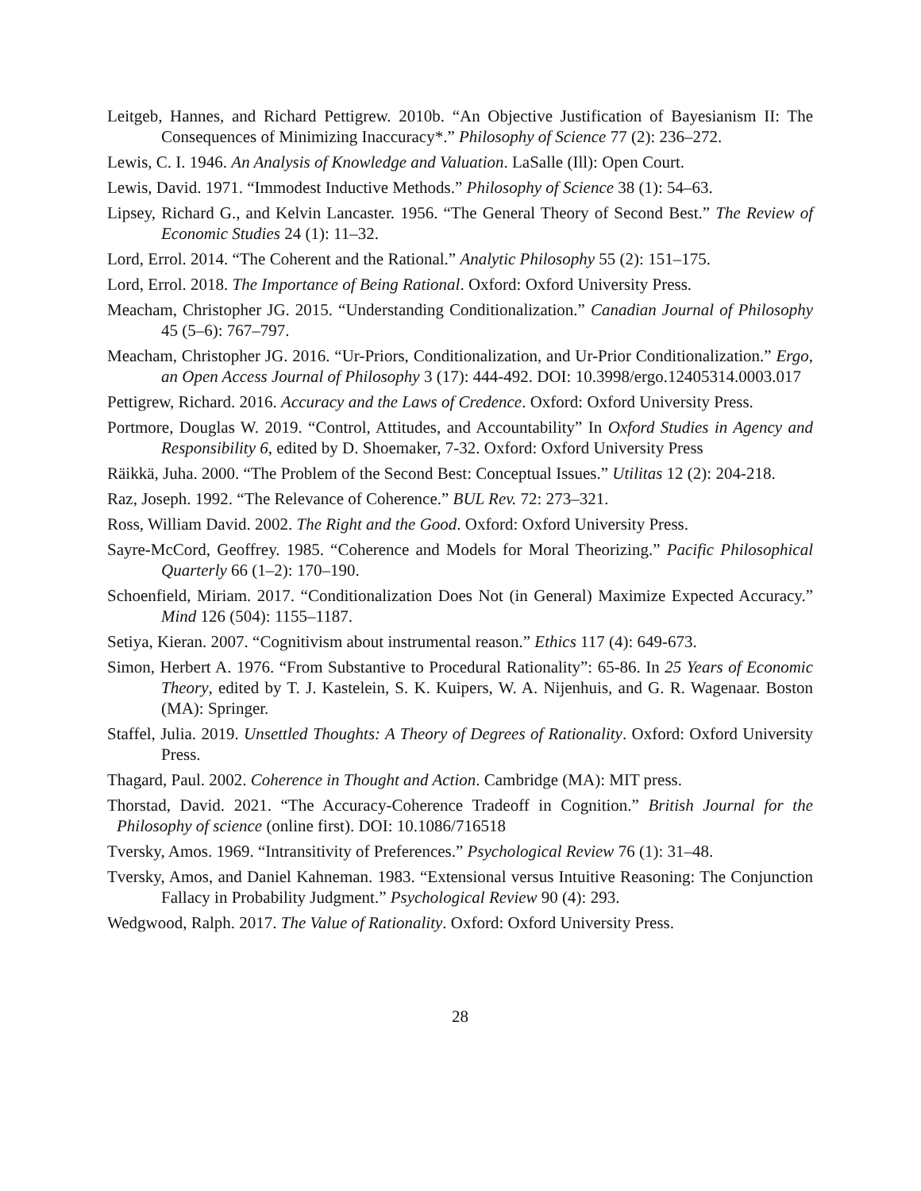Leitgeb, Hannes, and Richard Pettigrew. 2010b. “An Objective Justification of Bayesianism II: The Consequences of Minimizing Inaccuracy*.” Philosophy of Science 77 (2): 236–272.
Lewis, C. I. 1946. An Analysis of Knowledge and Valuation. LaSalle (Ill): Open Court.
Lewis, David. 1971. “Immodest Inductive Methods.” Philosophy of Science 38 (1): 54–63.
Lipsey, Richard G., and Kelvin Lancaster. 1956. “The General Theory of Second Best.” The Review of Economic Studies 24 (1): 11–32.
Lord, Errol. 2014. “The Coherent and the Rational.” Analytic Philosophy 55 (2): 151–175.
Lord, Errol. 2018. The Importance of Being Rational. Oxford: Oxford University Press.
Meacham, Christopher JG. 2015. “Understanding Conditionalization.” Canadian Journal of Philosophy 45 (5–6): 767–797.
Meacham, Christopher JG. 2016. “Ur-Priors, Conditionalization, and Ur-Prior Conditionalization.” Ergo, an Open Access Journal of Philosophy 3 (17): 444-492. DOI: 10.3998/ergo.12405314.0003.017
Pettigrew, Richard. 2016. Accuracy and the Laws of Credence. Oxford: Oxford University Press.
Portmore, Douglas W. 2019. “Control, Attitudes, and Accountability” In Oxford Studies in Agency and Responsibility 6, edited by D. Shoemaker, 7-32. Oxford: Oxford University Press
Räikkä, Juha. 2000. “The Problem of the Second Best: Conceptual Issues.” Utilitas 12 (2): 204-218.
Raz, Joseph. 1992. “The Relevance of Coherence.” BUL Rev. 72: 273–321.
Ross, William David. 2002. The Right and the Good. Oxford: Oxford University Press.
Sayre-McCord, Geoffrey. 1985. “Coherence and Models for Moral Theorizing.” Pacific Philosophical Quarterly 66 (1–2): 170–190.
Schoenfield, Miriam. 2017. “Conditionalization Does Not (in General) Maximize Expected Accuracy.” Mind 126 (504): 1155–1187.
Setiya, Kieran. 2007. “Cognitivism about instrumental reason.” Ethics 117 (4): 649-673.
Simon, Herbert A. 1976. “From Substantive to Procedural Rationality”: 65-86. In 25 Years of Economic Theory, edited by T. J. Kastelein, S. K. Kuipers, W. A. Nijenhuis, and G. R. Wagenaar. Boston (MA): Springer.
Staffel, Julia. 2019. Unsettled Thoughts: A Theory of Degrees of Rationality. Oxford: Oxford University Press.
Thagard, Paul. 2002. Coherence in Thought and Action. Cambridge (MA): MIT press.
Thorstad, David. 2021. “The Accuracy-Coherence Tradeoff in Cognition.” British Journal for the Philosophy of science (online first). DOI: 10.1086/716518
Tversky, Amos. 1969. “Intransitivity of Preferences.” Psychological Review 76 (1): 31–48.
Tversky, Amos, and Daniel Kahneman. 1983. “Extensional versus Intuitive Reasoning: The Conjunction Fallacy in Probability Judgment.” Psychological Review 90 (4): 293.
Wedgwood, Ralph. 2017. The Value of Rationality. Oxford: Oxford University Press.
28